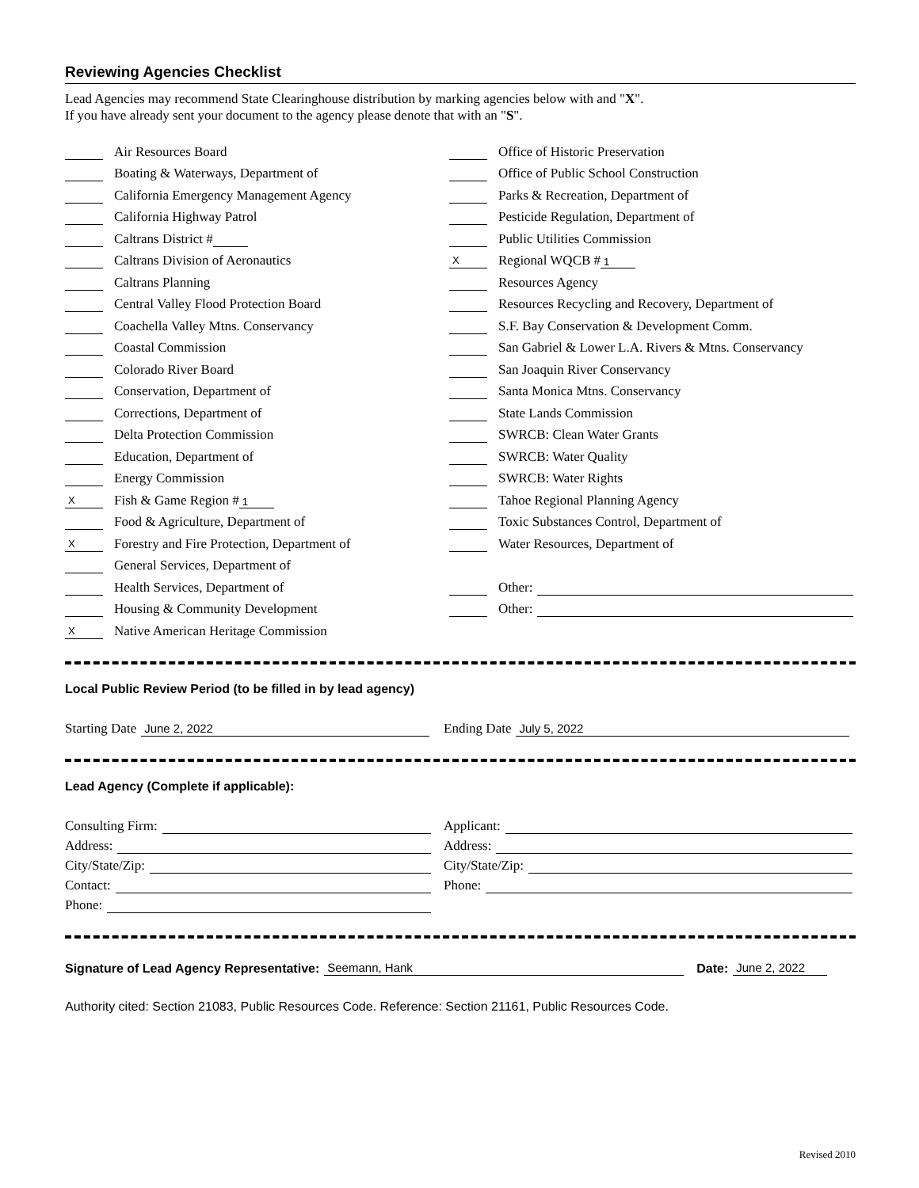Reviewing Agencies Checklist
Lead Agencies may recommend State Clearinghouse distribution by marking agencies below with and "X".
If you have already sent your document to the agency please denote that with an "S".
Air Resources Board
Boating & Waterways, Department of
California Emergency Management Agency
California Highway Patrol
Caltrans District #
Caltrans Division of Aeronautics
Caltrans Planning
Central Valley Flood Protection Board
Coachella Valley Mtns. Conservancy
Coastal Commission
Colorado River Board
Conservation, Department of
Corrections, Department of
Delta Protection Commission
Education, Department of
Energy Commission
X Fish & Game Region # 1
Food & Agriculture, Department of
X Forestry and Fire Protection, Department of
General Services, Department of
Health Services, Department of
Housing & Community Development
X Native American Heritage Commission
Office of Historic Preservation
Office of Public School Construction
Parks & Recreation, Department of
Pesticide Regulation, Department of
Public Utilities Commission
X Regional WQCB # 1
Resources Agency
Resources Recycling and Recovery, Department of
S.F. Bay Conservation & Development Comm.
San Gabriel & Lower L.A. Rivers & Mtns. Conservancy
San Joaquin River Conservancy
Santa Monica Mtns. Conservancy
State Lands Commission
SWRCB: Clean Water Grants
SWRCB: Water Quality
SWRCB: Water Rights
Tahoe Regional Planning Agency
Toxic Substances Control, Department of
Water Resources, Department of
Other:
Other:
Local Public Review Period (to be filled in by lead agency)
Starting Date June 2, 2022
Ending Date July 5, 2022
Lead Agency (Complete if applicable):
Consulting Firm:
Address:
City/State/Zip:
Contact:
Phone:
Applicant:
Address:
City/State/Zip:
Phone:
Signature of Lead Agency Representative: Seemann, Hank Date: June 2, 2022
Authority cited: Section 21083, Public Resources Code. Reference: Section 21161, Public Resources Code.
Revised 2010